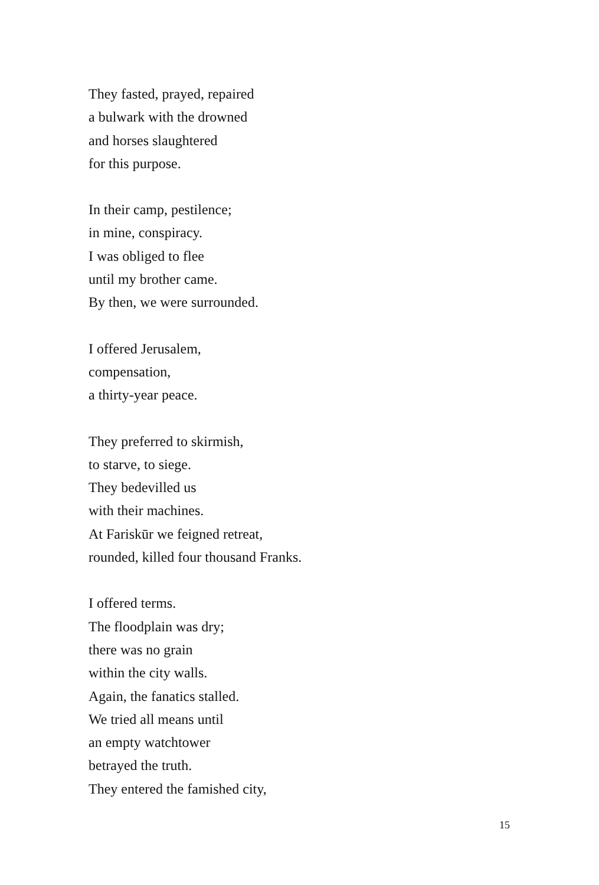They fasted, prayed, repaired
a bulwark with the drowned
and horses slaughtered
for this purpose.
In their camp, pestilence;
in mine, conspiracy.
I was obliged to flee
until my brother came.
By then, we were surrounded.
I offered Jerusalem,
compensation,
a thirty-year peace.
They preferred to skirmish,
to starve, to siege.
They bedevilled us
with their machines.
At Fariskūr we feigned retreat,
rounded, killed four thousand Franks.
I offered terms.
The floodplain was dry;
there was no grain
within the city walls.
Again, the fanatics stalled.
We tried all means until
an empty watchtower
betrayed the truth.
They entered the famished city,
15